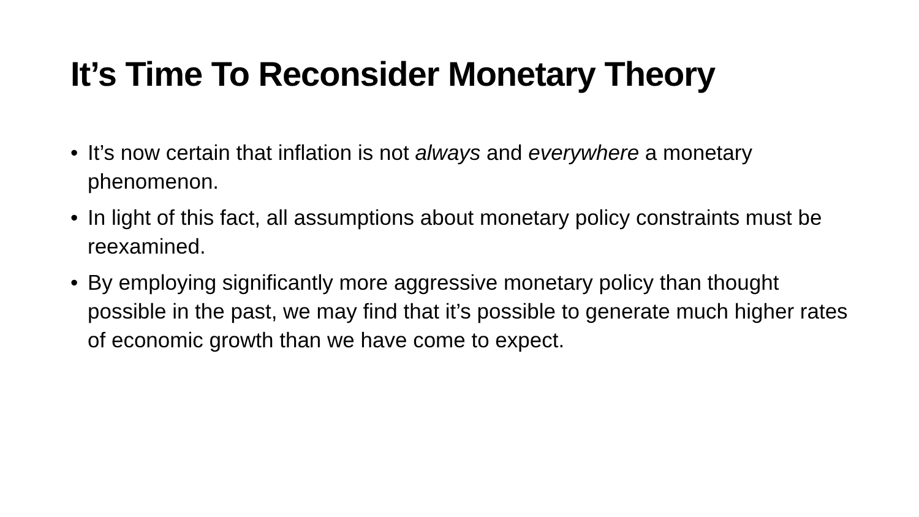It’s Time To Reconsider Monetary Theory
• It’s now certain that inflation is not always and everywhere a monetary phenomenon.
• In light of this fact, all assumptions about monetary policy constraints must be reexamined.
• By employing significantly more aggressive monetary policy than thought possible in the past, we may find that it’s possible to generate much higher rates of economic growth than we have come to expect.